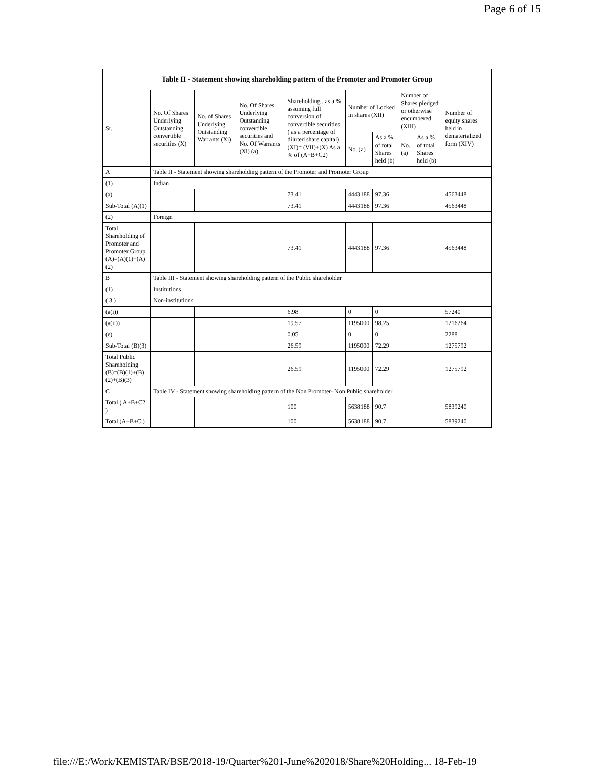Page 6 of 15
| Table II - Statement showing shareholding pattern of the Promoter and Promoter Group | | | | | | | | | |
| --- | --- | --- | --- | --- | --- | --- | --- | --- | --- |
| Sr. | No. Of Shares Underlying Outstanding convertible securities (X) | No. of Shares Underlying Outstanding Warrants (Xi) | No. Of Shares Underlying Outstanding convertible securities and No. Of Warrants (Xi) (a) | Shareholding , as a % assuming full conversion of convertible securities ( as a percentage of diluted share capital) (XI)= (VII)+(X) As a % of (A+B+C2) | Number of Locked in shares (XII) | | Number of Shares pledged or otherwise encumbered (XIII) | | Number of equity shares held in dematerialized form (XIV) |
| | | | | | No. (a) | As a % of total Shares held (b) | No. (a) | As a % of total Shares held (b) | |
| A | Table II - Statement showing shareholding pattern of the Promoter and Promoter Group | | | | | | | | |
| (1) | Indian | | | | | | | | |
| (a) | | | | 73.41 | 4443188 | 97.36 | | | 4563448 |
| Sub-Total (A)(1) | | | | 73.41 | 4443188 | 97.36 | | | 4563448 |
| (2) | Foreign | | | | | | | | |
| Total Shareholding of Promoter and Promoter Group (A)=(A)(1)+(A)(2) | | | | 73.41 | 4443188 | 97.36 | | | 4563448 |
| B | Table III - Statement showing shareholding pattern of the Public shareholder | | | | | | | | |
| (1) | Institutions | | | | | | | | |
| ( 3 ) | Non-institutions | | | | | | | | |
| (a(i)) | | | | 6.98 | 0 | 0 | | | 57240 |
| (a(ii)) | | | | 19.57 | 1195000 | 98.25 | | | 1216264 |
| (e) | | | | 0.05 | 0 | 0 | | | 2288 |
| Sub-Total (B)(3) | | | | 26.59 | 1195000 | 72.29 | | | 1275792 |
| Total Public Shareholding (B)=(B)(1)+(B)(2)+(B)(3) | | | | 26.59 | 1195000 | 72.29 | | | 1275792 |
| C | Table IV - Statement showing shareholding pattern of the Non Promoter- Non Public shareholder | | | | | | | | |
| Total ( A+B+C2 ) | | | | 100 | 5638188 | 90.7 | | | 5839240 |
| Total (A+B+C ) | | | | 100 | 5638188 | 90.7 | | | 5839240 |
file:///E:/Work/KEMISTAR/BSE/2018-19/Quarter%201-June%202018/Share%20Holding... 18-Feb-19